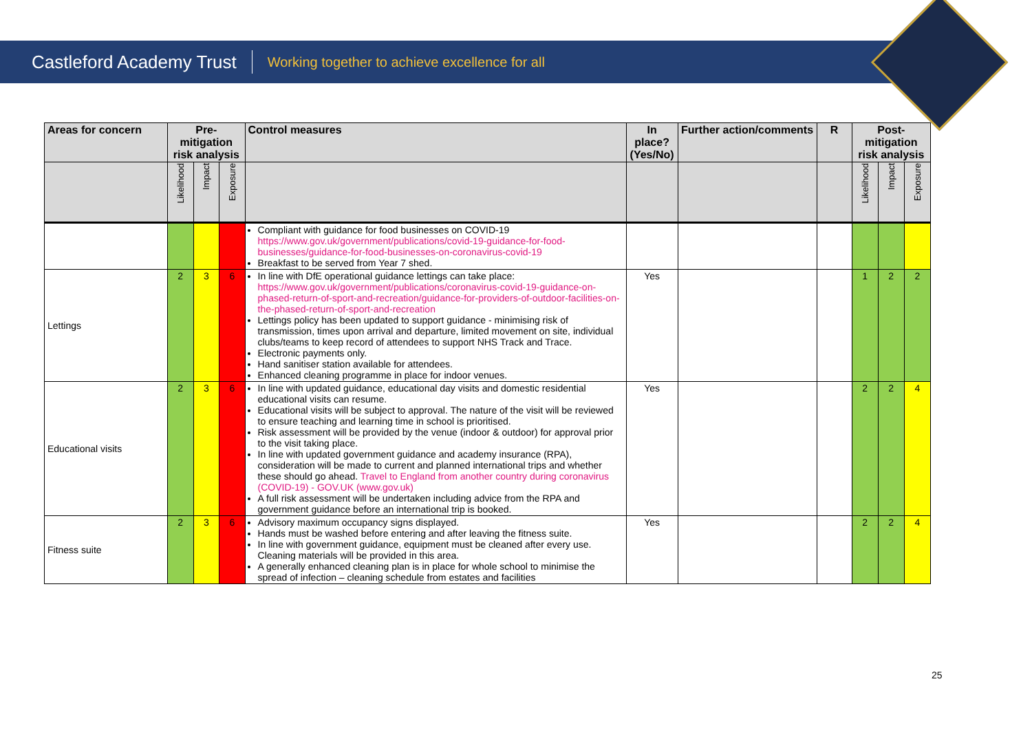Castleford Academy Trust Working together to achieve excellence for all
| Areas for concern | Pre-mitigation risk analysis | | | Control measures | In place? (Yes/No) | Further action/comments | R | Post-mitigation risk analysis | | |
| --- | --- | --- | --- | --- | --- | --- | --- | --- | --- | --- |
| | Likelihood | Impact | Exposure | | | | | Likelihood | Impact | Exposure |
| | | | | Compliant with guidance for food businesses on COVID-19 https://www.gov.uk/government/publications/covid-19-guidance-for-food-businesses/guidance-for-food-businesses-on-coronavirus-covid-19 Breakfast to be served from Year 7 shed. | | | | | | |
| Lettings | 2 | 3 | 6 | In line with DfE operational guidance lettings can take place: https://www.gov.uk/government/publications/coronavirus-covid-19-guidance-on-phased-return-of-sport-and-recreation/guidance-for-providers-of-outdoor-facilities-on-the-phased-return-of-sport-and-recreation Lettings policy has been updated to support guidance - minimising risk of transmission, times upon arrival and departure, limited movement on site, individual clubs/teams to keep record of attendees to support NHS Track and Trace. Electronic payments only. Hand sanitiser station available for attendees. Enhanced cleaning programme in place for indoor venues. | Yes | | | 1 | 2 | 2 |
| Educational visits | 2 | 3 | 6 | In line with updated guidance, educational day visits and domestic residential educational visits can resume. Educational visits will be subject to approval. The nature of the visit will be reviewed to ensure teaching and learning time in school is prioritised. Risk assessment will be provided by the venue (indoor & outdoor) for approval prior to the visit taking place. In line with updated government guidance and academy insurance (RPA), consideration will be made to current and planned international trips and whether these should go ahead. Travel to England from another country during coronavirus (COVID-19) - GOV.UK (www.gov.uk) A full risk assessment will be undertaken including advice from the RPA and government guidance before an international trip is booked. | Yes | | | 2 | 2 | 4 |
| Fitness suite | 2 | 3 | 6 | Advisory maximum occupancy signs displayed. Hands must be washed before entering and after leaving the fitness suite. In line with government guidance, equipment must be cleaned after every use. Cleaning materials will be provided in this area. A generally enhanced cleaning plan is in place for whole school to minimise the spread of infection – cleaning schedule from estates and facilities | Yes | | | 2 | 2 | 4 |
25